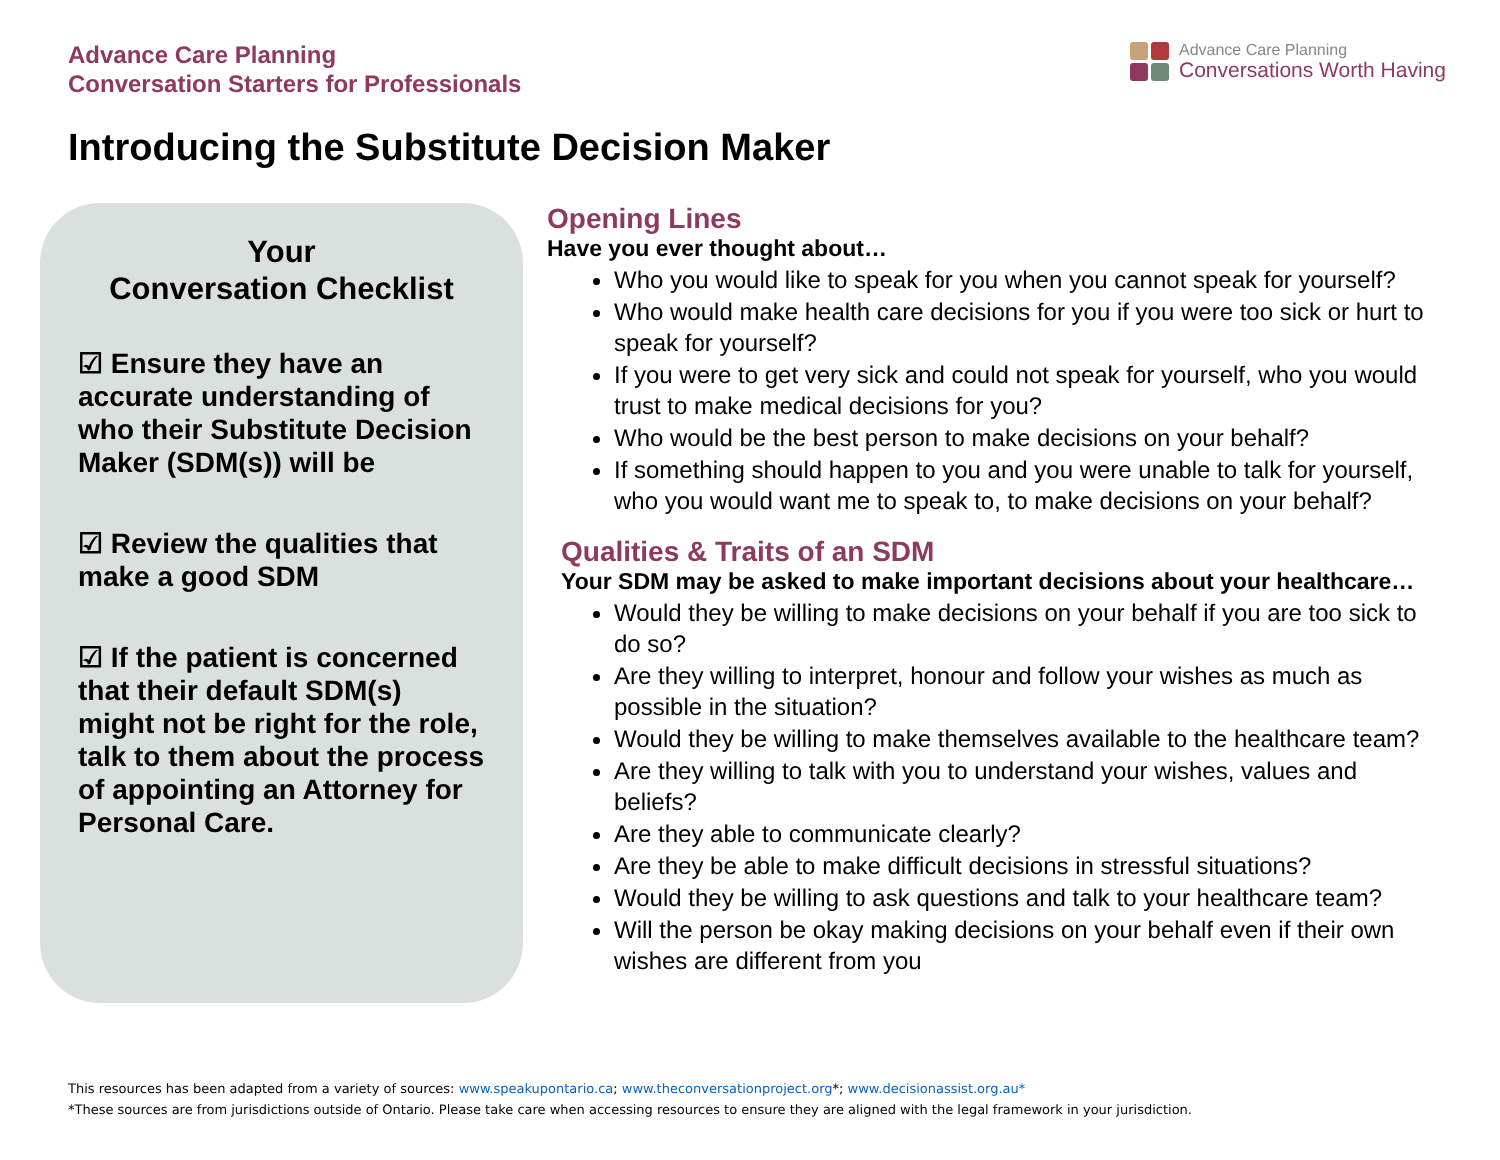Advance Care Planning
Conversation Starters for Professionals
Advance Care Planning
Conversations Worth Having
Introducing the Substitute Decision Maker
Your
Conversation Checklist
☑ Ensure they have an accurate understanding of who their Substitute Decision Maker (SDM(s)) will be
☑ Review the qualities that make a good SDM
☑ If the patient is concerned that their default SDM(s) might not be right for the role, talk to them about the process of appointing an Attorney for Personal Care.
Opening Lines
Have you ever thought about…
Who you would like to speak for you when you cannot speak for yourself?
Who would make health care decisions for you if you were too sick or hurt to speak for yourself?
If you were to get very sick and could not speak for yourself, who you would trust to make medical decisions for you?
Who would be the best person to make decisions on your behalf?
If something should happen to you and you were unable to talk for yourself, who you would want me to speak to, to make decisions on your behalf?
Qualities & Traits of an SDM
Your SDM may be asked to make important decisions about your healthcare…
Would they be willing to make decisions on your behalf if you are too sick to do so?
Are they willing to interpret, honour and follow your wishes as much as possible in the situation?
Would they be willing to make themselves available to the healthcare team?
Are they willing to talk with you to understand your wishes, values and beliefs?
Are they able to communicate clearly?
Are they be able to make difficult decisions in stressful situations?
Would they be willing to ask questions and talk to your healthcare team?
Will the person be okay making decisions on your behalf even if their own wishes are different from you
This resources has been adapted from a variety of sources: www.speakupontario.ca; www.theconversationproject.org*; www.decisionassist.org.au*
*These sources are from jurisdictions outside of Ontario. Please take care when accessing resources to ensure they are aligned with the legal framework in your jurisdiction.